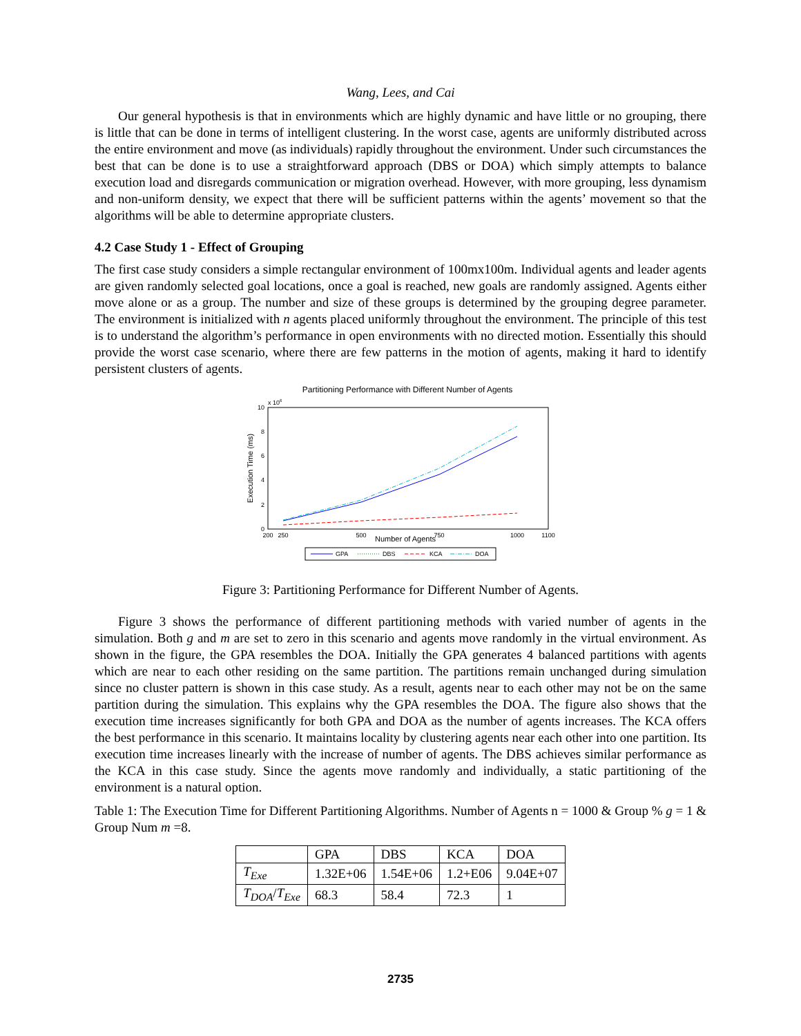Wang, Lees, and Cai
Our general hypothesis is that in environments which are highly dynamic and have little or no grouping, there is little that can be done in terms of intelligent clustering. In the worst case, agents are uniformly distributed across the entire environment and move (as individuals) rapidly throughout the environment. Under such circumstances the best that can be done is to use a straightforward approach (DBS or DOA) which simply attempts to balance execution load and disregards communication or migration overhead. However, with more grouping, less dynamism and non-uniform density, we expect that there will be sufficient patterns within the agents’ movement so that the algorithms will be able to determine appropriate clusters.
4.2 Case Study 1 - Effect of Grouping
The first case study considers a simple rectangular environment of 100mx100m. Individual agents and leader agents are given randomly selected goal locations, once a goal is reached, new goals are randomly assigned. Agents either move alone or as a group. The number and size of these groups is determined by the grouping degree parameter. The environment is initialized with n agents placed uniformly throughout the environment. The principle of this test is to understand the algorithm’s performance in open environments with no directed motion. Essentially this should provide the worst case scenario, where there are few patterns in the motion of agents, making it hard to identify persistent clusters of agents.
Partitioning Performance with Different Number of Agents
x 106
10
8
6
4
2
0
200
250
500
750
1000
1100
Number of Agents
Execution Time (ms)
GPA
DBS
KCA
DOA
Figure 3: Partitioning Performance for Different Number of Agents.
Figure 3 shows the performance of different partitioning methods with varied number of agents in the simulation. Both g and m are set to zero in this scenario and agents move randomly in the virtual environment. As shown in the figure, the GPA resembles the DOA. Initially the GPA generates 4 balanced partitions with agents which are near to each other residing on the same partition. The partitions remain unchanged during simulation since no cluster pattern is shown in this case study. As a result, agents near to each other may not be on the same partition during the simulation. This explains why the GPA resembles the DOA. The figure also shows that the execution time increases significantly for both GPA and DOA as the number of agents increases. The KCA offers the best performance in this scenario. It maintains locality by clustering agents near each other into one partition. Its execution time increases linearly with the increase of number of agents. The DBS achieves similar performance as the KCA in this case study. Since the agents move randomly and individually, a static partitioning of the environment is a natural option.
Table 1: The Execution Time for Different Partitioning Algorithms. Number of Agents n = 1000 & Group % g = 1 & Group Num m =8.
| | GPA | DBS | KCA | DOA |
| --- | --- | --- | --- | --- |
| T<sub>Exe</sub> | 1.32E+06 | 1.54E+06 | 1.2+E06 | 9.04E+07 |
| T<sub>DOA</sub> / T<sub>Exe</sub> | 68.3 | 58.4 | 72.3 | 1 |
2735